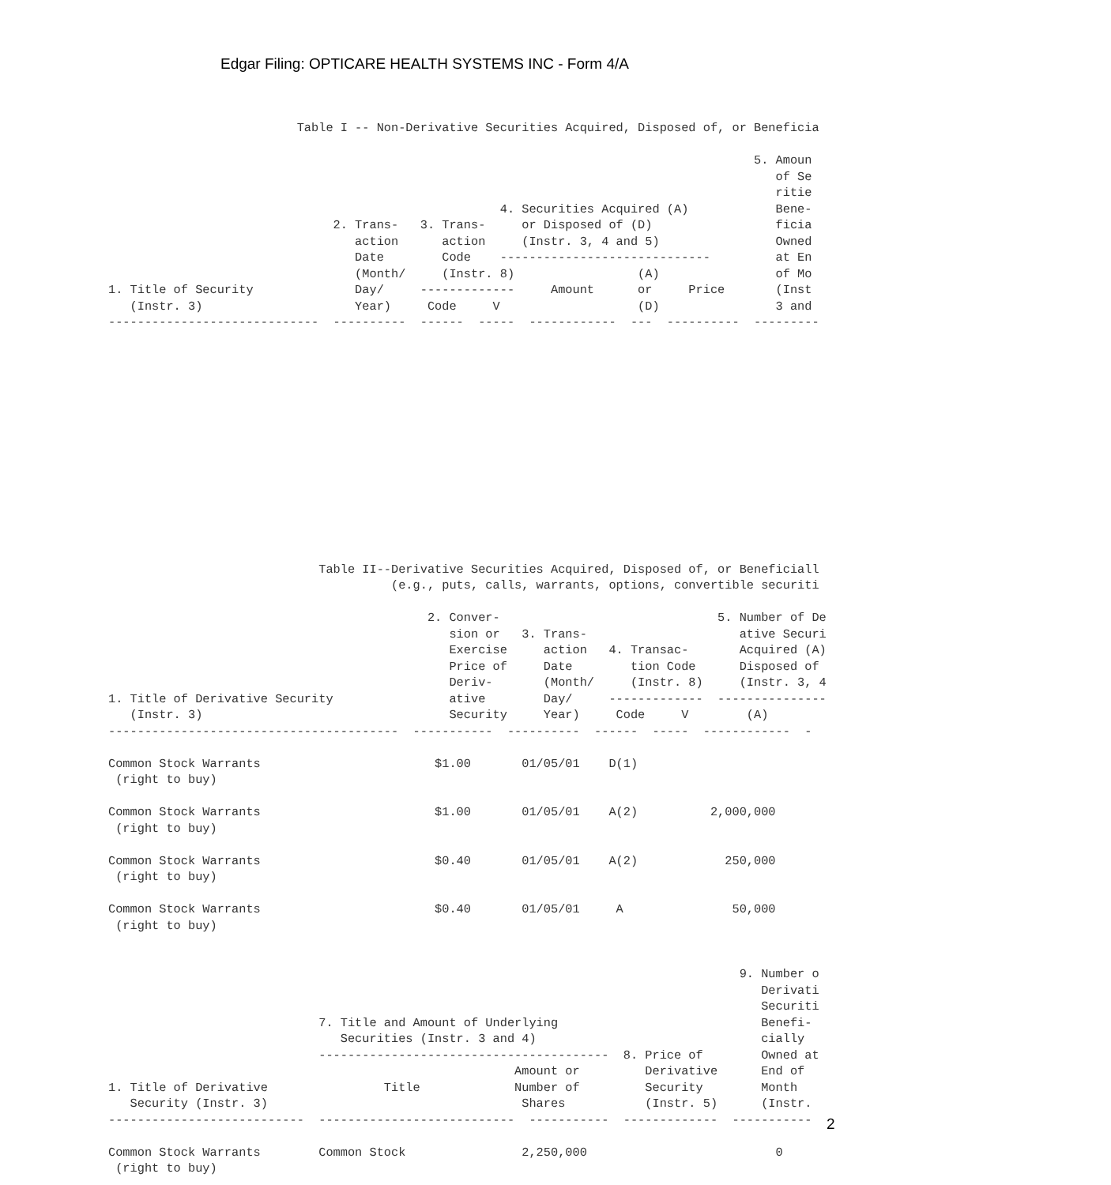Edgar Filing: OPTICARE HEALTH SYSTEMS INC - Form 4/A
                          Table I -- Non-Derivative Securities Acquired, Disposed of, or Beneficia

                                                                                         5. Amoun
                                                                                            of Se
                                                                                            ritie
                                                      4. Securities Acquired (A)            Bene-
                               2. Trans-   3. Trans-     or Disposed of (D)                 ficia
                                  action      action     (Instr. 3, 4 and 5)                Owned
                                  Date        Code    -----------------------------         at En
                                  (Month/     (Instr. 8)                 (A)                of Mo
1. Title of Security              Day/     -------------     Amount      or     Price       (Inst
   (Instr. 3)                     Year)     Code     V                   (D)                3 and
-----------------------------  ----------  ------  -----  ------------  ---  ----------  ---------
                             Table II--Derivative Securities Acquired, Disposed of, or Beneficiall
                                       (e.g., puts, calls, warrants, options, convertible securiti

                                            2. Conver-                              5. Number of De
                                               sion or   3. Trans-                     ative Securi
                                               Exercise     action   4. Transac-       Acquired (A)
                                               Price of     Date        tion Code      Disposed of
                                               Deriv-       (Month/     (Instr. 8)     (Instr. 3, 4
1. Title of Derivative Security                ative        Day/     -------------  ---------------
   (Instr. 3)                                  Security     Year)     Code     V        (A)
----------------------------------------  -----------  ----------  ------  -----  ------------  -

Common Stock Warrants                        $1.00       01/05/01    D(1)
 (right to buy)

Common Stock Warrants                        $1.00       01/05/01    A(2)          2,000,000
 (right to buy)

Common Stock Warrants                        $0.40       01/05/01    A(2)            250,000
 (right to buy)

Common Stock Warrants                        $0.40       01/05/01     A               50,000
 (right to buy)


                                                                                       9. Number o
                                                                                          Derivati
                                                                                          Securiti
                             7. Title and Amount of Underlying                            Benefi-
                                Securities (Instr. 3 and 4)                               cially
                             ----------------------------------------  8. Price of        Owned at
                                                        Amount or         Derivative      End of
1. Title of Derivative                Title             Number of         Security        Month
   Security (Instr. 3)                                   Shares           (Instr. 5)      (Instr.
---------------------------  ---------------------------  -----------  -------------  -----------

Common Stock Warrants        Common Stock                2,250,000                          0
 (right to buy)
2